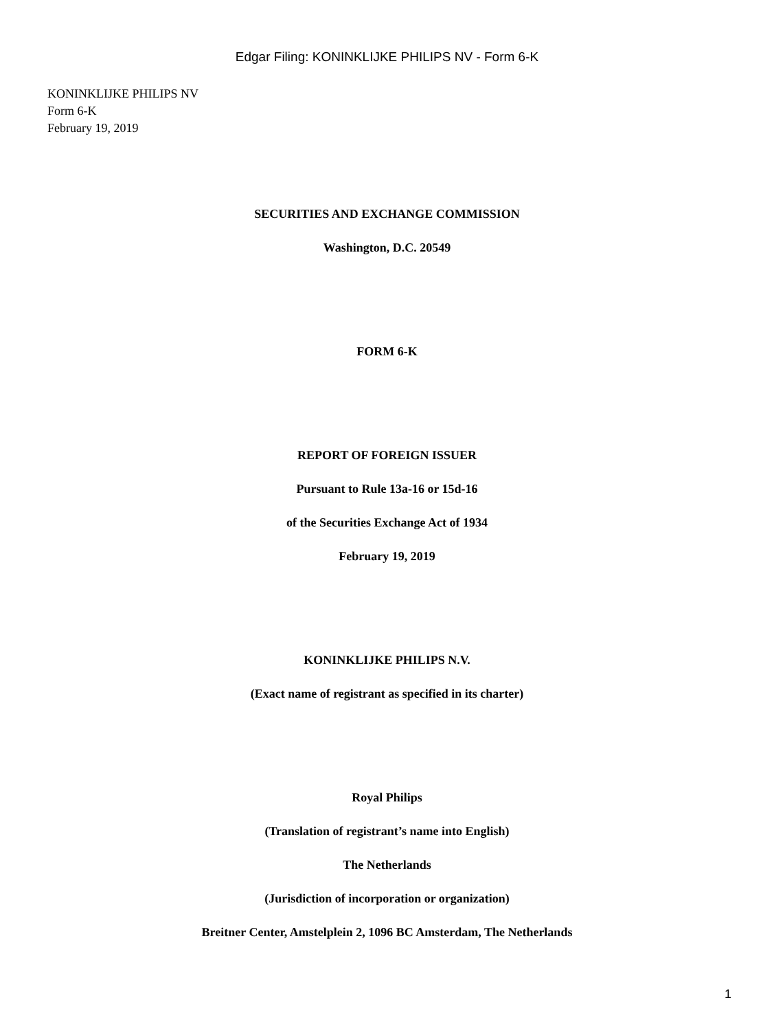Edgar Filing: KONINKLIJKE PHILIPS NV - Form 6-K
KONINKLIJKE PHILIPS NV
Form 6-K
February 19, 2019
SECURITIES AND EXCHANGE COMMISSION
Washington, D.C. 20549
FORM 6-K
REPORT OF FOREIGN ISSUER
Pursuant to Rule 13a-16 or 15d-16
of the Securities Exchange Act of 1934
February 19, 2019
KONINKLIJKE PHILIPS N.V.
(Exact name of registrant as specified in its charter)
Royal Philips
(Translation of registrant’s name into English)
The Netherlands
(Jurisdiction of incorporation or organization)
Breitner Center, Amstelplein 2, 1096 BC Amsterdam, The Netherlands
1